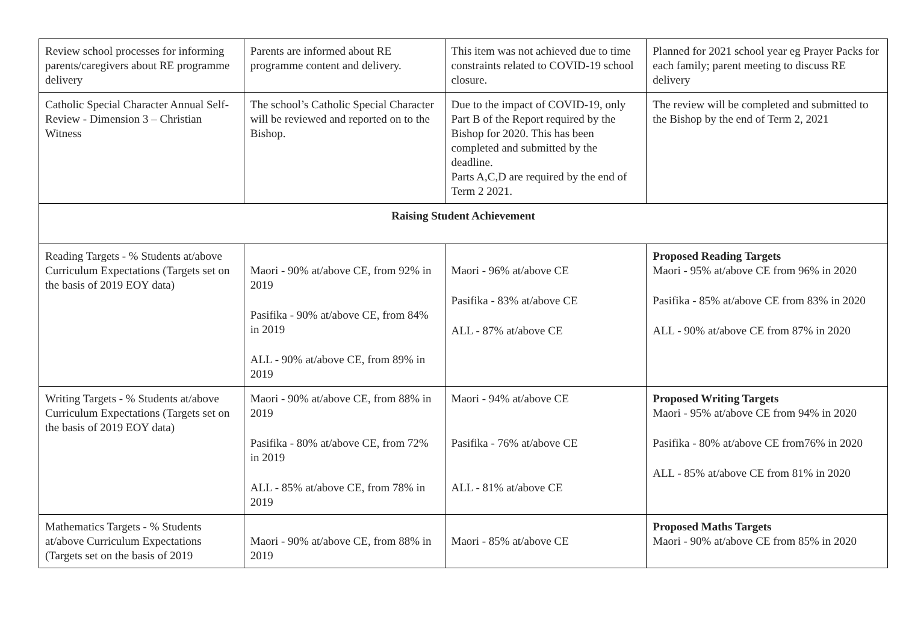| Review school processes for informing parents/caregivers about RE programme delivery | Parents are informed about RE programme content and delivery. | This item was not achieved due to time constraints related to COVID-19 school closure. | Planned for 2021 school year eg Prayer Packs for each family; parent meeting to discuss RE delivery |
| Catholic Special Character Annual Self-Review - Dimension 3 – Christian Witness | The school’s Catholic Special Character will be reviewed and reported on to the Bishop. | Due to the impact of COVID-19, only Part B of the Report required by the Bishop for 2020. This has been completed and submitted by the deadline. Parts A,C,D are required by the end of Term 2 2021. | The review will be completed and submitted to the Bishop by the end of Term 2, 2021 |
| Raising Student Achievement | | | |
| Reading Targets - % Students at/above Curriculum Expectations (Targets set on the basis of 2019 EOY data) | Maori - 90% at/above CE, from 92% in 2019 Pasifika - 90% at/above CE, from 84% in 2019 ALL - 90% at/above CE, from 89% in 2019 | Maori - 96% at/above CE Pasifika - 83% at/above CE ALL - 87% at/above CE | Proposed Reading Targets Maori - 95% at/above CE from 96% in 2020 Pasifika - 85% at/above CE from 83% in 2020 ALL - 90% at/above CE from 87% in 2020 |
| Writing Targets - % Students at/above Curriculum Expectations (Targets set on the basis of 2019 EOY data) | Maori - 90% at/above CE, from 88% in 2019 Pasifika - 80% at/above CE, from 72% in 2019 ALL - 85% at/above CE, from 78% in 2019 | Maori - 94% at/above CE Pasifika - 76% at/above CE ALL - 81% at/above CE | Proposed Writing Targets Maori - 95% at/above CE from 94% in 2020 Pasifika - 80% at/above CE from76% in 2020 ALL - 85% at/above CE from 81% in 2020 |
| Mathematics Targets - % Students at/above Curriculum Expectations (Targets set on the basis of 2019 | Maori - 90% at/above CE, from 88% in 2019 | Maori - 85% at/above CE | Proposed Maths Targets Maori - 90% at/above CE from 85% in 2020 |